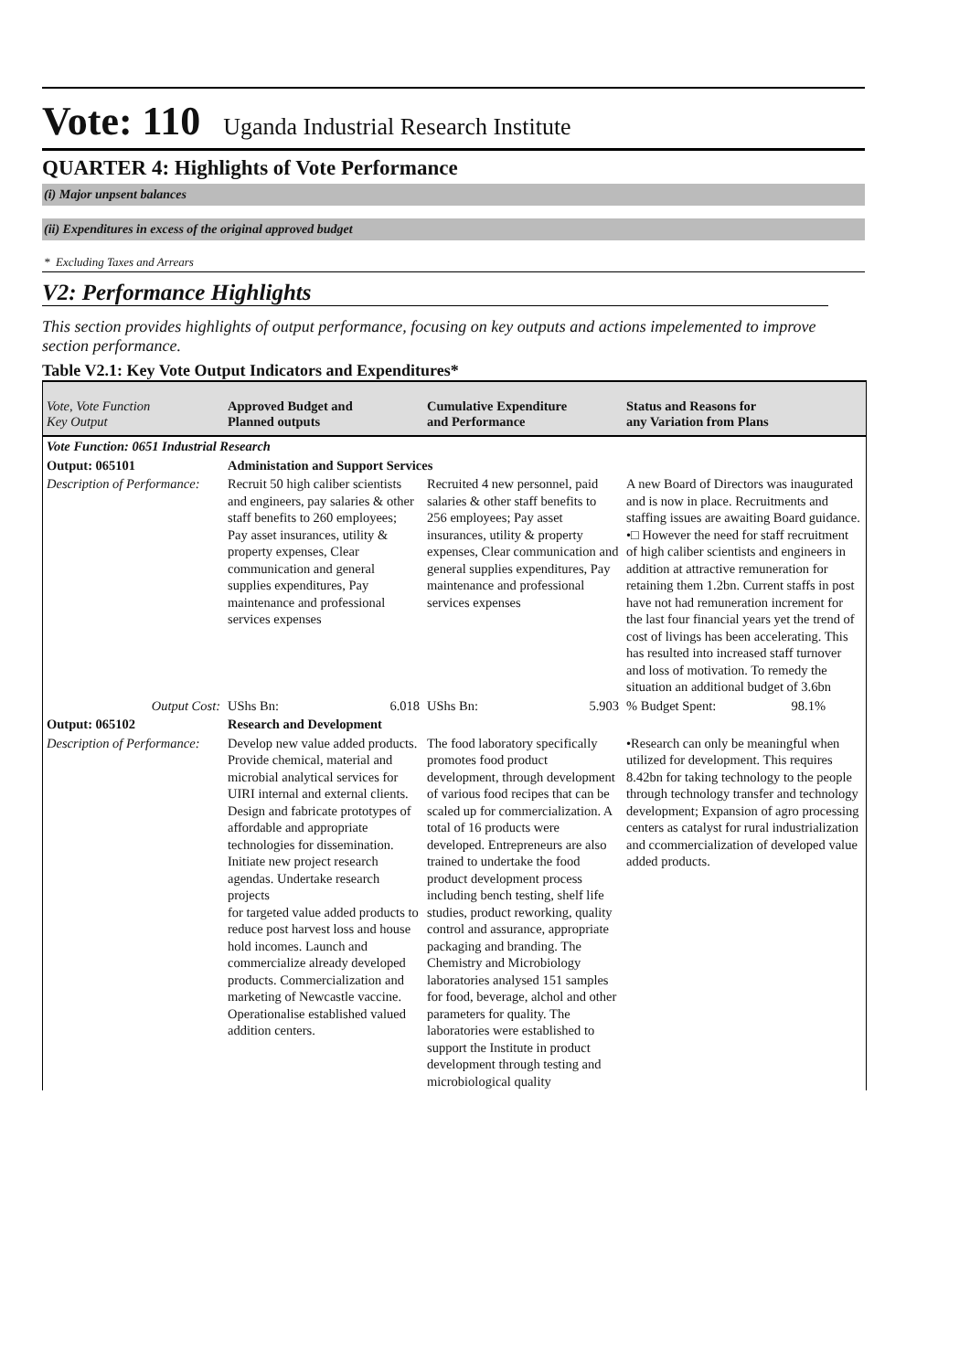Vote: 110 Uganda Industrial Research Institute
QUARTER 4: Highlights of Vote Performance
(i) Major unpsent balances
(ii) Expenditures in excess of the original approved budget
* Excluding Taxes and Arrears
V2: Performance Highlights
This section provides highlights of output performance, focusing on key outputs and actions impelemented to improve section performance.
Table V2.1: Key Vote Output Indicators and Expenditures*
| Vote, Vote Function Key Output | Approved Budget and Planned outputs | Cumulative Expenditure and Performance | Status and Reasons for any Variation from Plans |
| --- | --- | --- | --- |
| Vote Function: 0651 Industrial Research | | | |
| Output: 065101 | Administation and Support Services | | |
| Description of Performance: | Recruit 50 high caliber scientists and engineers, pay salaries & other staff benefits to 260 employees; Pay asset insurances, utility & property expenses, Clear communication and general supplies expenditures, Pay maintenance and professional services expenses | Recruited 4 new personnel, paid salaries & other staff benefits to 256 employees; Pay asset insurances, utility & property expenses, Clear communication and general supplies expenditures, Pay maintenance and professional services expenses | A new Board of Directors was inaugurated and is now in place. Recruitments and staffing issues are awaiting Board guidance. •□ However the need for staff recruitment of high caliber scientists and engineers in addition at attractive remuneration for retaining them 1.2bn. Current staffs in post have not had remuneration increment for the last four financial years yet the trend of cost of livings has been accelerating. This has resulted into increased staff turnover and loss of motivation. To remedy the situation an additional budget of 3.6bn |
| Output Cost: | UShs Bn: 6.018 | UShs Bn: 5.903 | % Budget Spent: 98.1% |
| Output: 065102 | Research and Development | | |
| Description of Performance: | Develop new value added products. Provide chemical, material and microbial analytical services for UIRI internal and external clients. Design and fabricate prototypes of affordable and appropriate technologies for dissemination. Initiate new project research agendas. Undertake research projects for targeted value added products to reduce post harvest loss and house hold incomes. Launch and commercialize already developed products. Commercialization and marketing of Newcastle vaccine. Operationalise established valued addition centers. | The food laboratory specifically promotes food product development, through development of various food recipes that can be scaled up for commercialization. A total of 16 products were developed. Entrepreneurs are also trained to undertake the food product development process including bench testing, shelf life studies, product reworking, quality control and assurance, appropriate packaging and branding. The Chemistry and Microbiology laboratories analysed 151 samples for food, beverage, alchol and other parameters for quality. The laboratories were established to support the Institute in product development through testing and microbiological quality | •Research can only be meaningful when utilized for development. This requires 8.42bn for taking technology to the people through technology transfer and technology development; Expansion of agro processing centers as catalyst for rural industrialization and ccommercialization of developed value added products. |